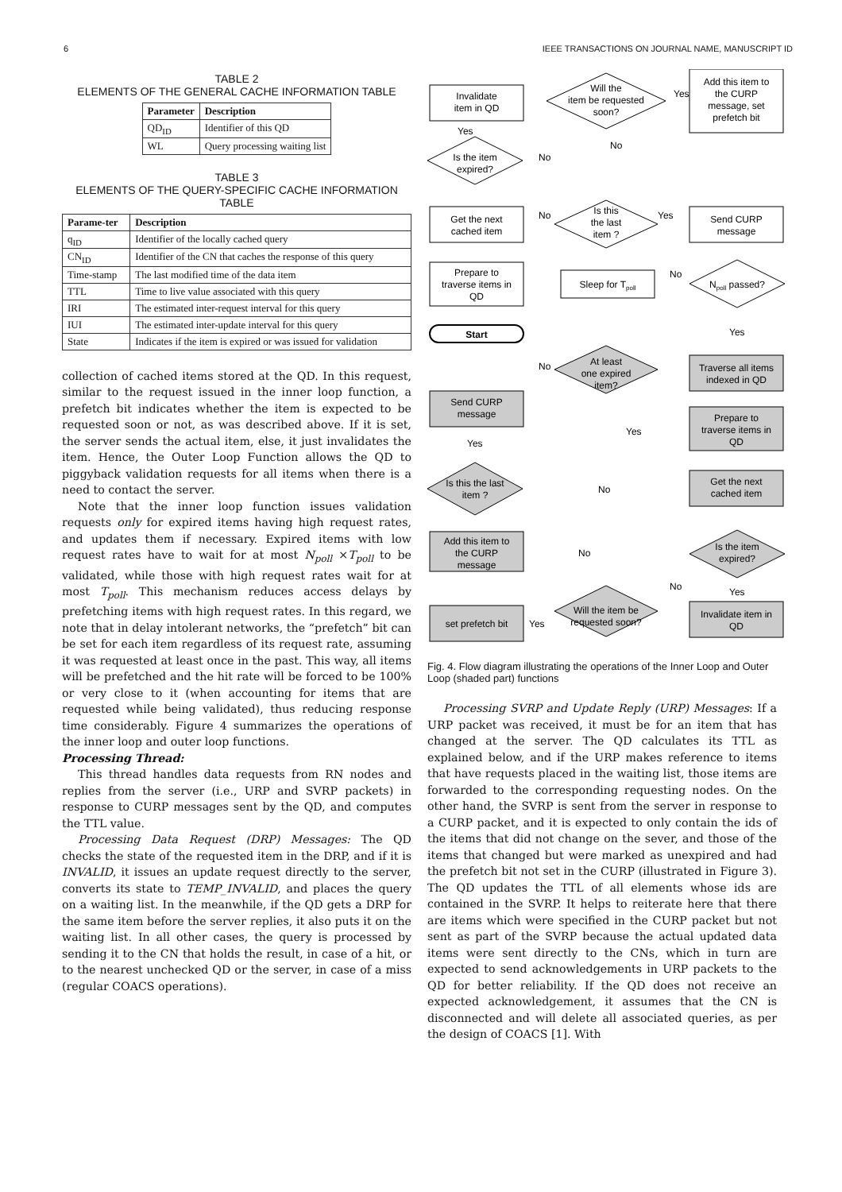6 IEEE TRANSACTIONS ON JOURNAL NAME, MANUSCRIPT ID
TABLE 2
ELEMENTS OF THE GENERAL CACHE INFORMATION TABLE
| Parameter | Description |
| --- | --- |
| QD<sub>ID</sub> | Identifier of this QD |
| WL | Query processing waiting list |
TABLE 3
ELEMENTS OF THE QUERY-SPECIFIC CACHE INFORMATION TABLE
| Parame-ter | Description |
| --- | --- |
| q<sub>ID</sub> | Identifier of the locally cached query |
| CN<sub>ID</sub> | Identifier of the CN that caches the response of this query |
| Time-stamp | The last modified time of the data item |
| TTL | Time to live value associated with this query |
| IRI | The estimated inter-request interval for this query |
| IUI | The estimated inter-update interval for this query |
| State | Indicates if the item is expired or was issued for validation |
collection of cached items stored at the QD. In this request, similar to the request issued in the inner loop function, a prefetch bit indicates whether the item is expected to be requested soon or not, as was described above. If it is set, the server sends the actual item, else, it just invalidates the item. Hence, the Outer Loop Function allows the QD to piggyback validation requests for all items when there is a need to contact the server.
Note that the inner loop function issues validation requests only for expired items having high request rates, and updates them if necessary. Expired items with low request rates have to wait for at most N<sub>poll</sub> ×T<sub>poll</sub> to be validated, while those with high request rates wait for at most T<sub>poll</sub>. This mechanism reduces access delays by prefetching items with high request rates. In this regard, we note that in delay intolerant networks, the “prefetch” bit can be set for each item regardless of its request rate, assuming it was requested at least once in the past. This way, all items will be prefetched and the hit rate will be forced to be 100% or very close to it (when accounting for items that are requested while being validated), thus reducing response time considerably. Figure 4 summarizes the operations of the inner loop and outer loop functions.
Processing Thread:
This thread handles data requests from RN nodes and replies from the server (i.e., URP and SVRP packets) in response to CURP messages sent by the QD, and computes the TTL value.
Processing Data Request (DRP) Messages: The QD checks the state of the requested item in the DRP, and if it is INVALID, it issues an update request directly to the server, converts its state to TEMP_INVALID, and places the query on a waiting list. In the meanwhile, if the QD gets a DRP for the same item before the server replies, it also puts it on the waiting list. In all other cases, the query is processed by sending it to the CN that holds the result, in case of a hit, or to the nearest unchecked QD or the server, in case of a miss (regular COACS operations).
Invalidate
item in QD
Will the
item be requested
soon?
Yes
No
Yes
No
Add this item to
the CURP
message, set
prefetch bit
Is the item
expired?
Get the next
cached item
No
Is this
the last
item ?
Yes
Send CURP
message
Prepare to
traverse items in
QD
Sleep for Tpoll
No
Npoll passed?
Yes
Start
No
At least
one expired
item?
Traverse all items
indexed in QD
Send CURP
message
Yes
Yes
Prepare to
traverse items in
QD
Is this the last
item ?
No
Get the next
cached item
Add this item to
the CURP
message
No
Is the item
expired?
No
Yes
set prefetch bit
Yes
Will the item be
requested soon?
Invalidate item in
QD
Fig. 4. Flow diagram illustrating the operations of the Inner Loop and Outer Loop (shaded part) functions
Processing SVRP and Update Reply (URP) Messages: If a URP packet was received, it must be for an item that has changed at the server. The QD calculates its TTL as explained below, and if the URP makes reference to items that have requests placed in the waiting list, those items are forwarded to the corresponding requesting nodes. On the other hand, the SVRP is sent from the server in response to a CURP packet, and it is expected to only contain the ids of the items that did not change on the sever, and those of the items that changed but were marked as unexpired and had the prefetch bit not set in the CURP (illustrated in Figure 3). The QD updates the TTL of all elements whose ids are contained in the SVRP. It helps to reiterate here that there are items which were specified in the CURP packet but not sent as part of the SVRP because the actual updated data items were sent directly to the CNs, which in turn are expected to send acknowledgements in URP packets to the QD for better reliability. If the QD does not receive an expected acknowledgement, it assumes that the CN is disconnected and will delete all associated queries, as per the design of COACS [1]. With